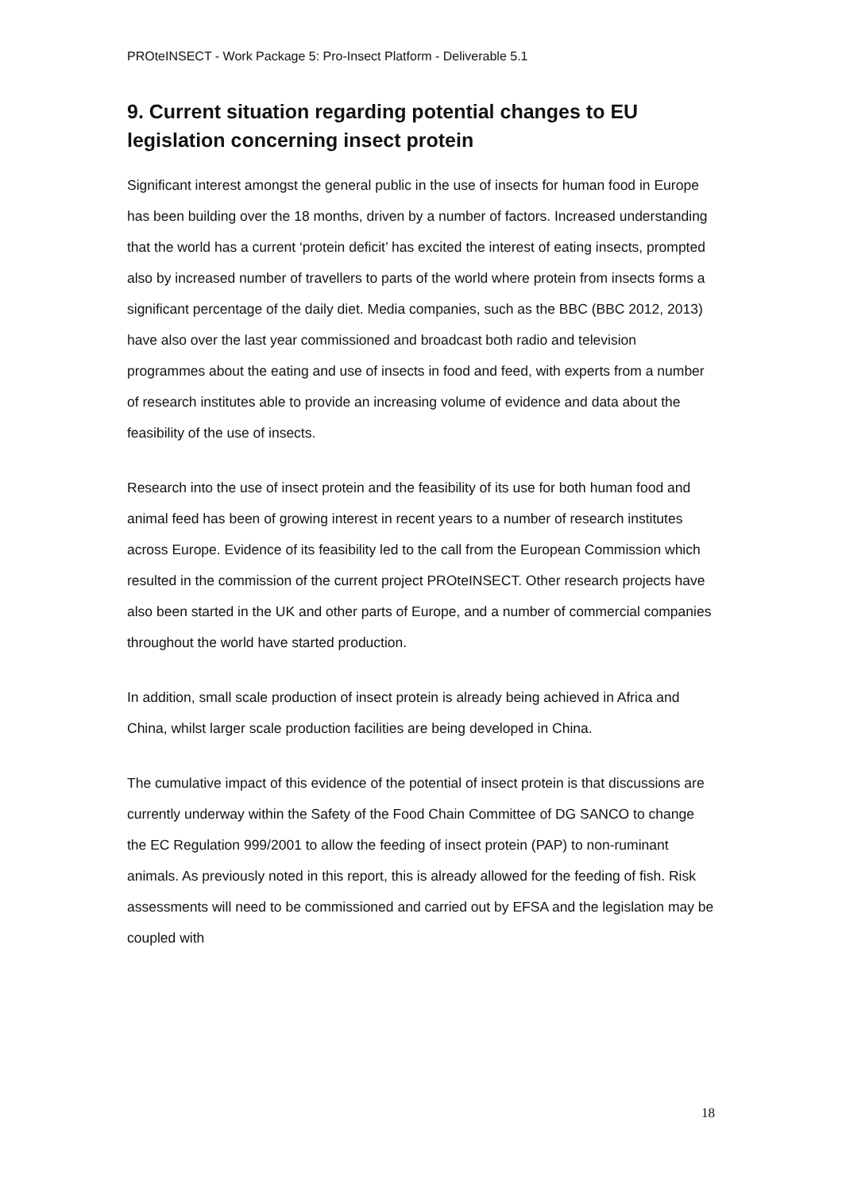PROteINSECT - Work Package 5: Pro-Insect Platform - Deliverable 5.1
9. Current situation regarding potential changes to EU legislation concerning insect protein
Significant interest amongst the general public in the use of insects for human food in Europe has been building over the 18 months, driven by a number of factors. Increased understanding that the world has a current ‘protein deficit’ has excited the interest of eating insects, prompted also by increased number of travellers to parts of the world where protein from insects forms a significant percentage of the daily diet. Media companies, such as the BBC (BBC 2012, 2013) have also over the last year commissioned and broadcast both radio and television programmes about the eating and use of insects in food and feed, with experts from a number of research institutes able to provide an increasing volume of evidence and data about the feasibility of the use of insects.
Research into the use of insect protein and the feasibility of its use for both human food and animal feed has been of growing interest in recent years to a number of research institutes across Europe. Evidence of its feasibility led to the call from the European Commission which resulted in the commission of the current project PROteINSECT. Other research projects have also been started in the UK and other parts of Europe, and a number of commercial companies throughout the world have started production.
In addition, small scale production of insect protein is already being achieved in Africa and China, whilst larger scale production facilities are being developed in China.
The cumulative impact of this evidence of the potential of insect protein is that discussions are currently underway within the Safety of the Food Chain Committee of DG SANCO to change the EC Regulation 999/2001 to allow the feeding of insect protein (PAP) to non-ruminant animals. As previously noted in this report, this is already allowed for the feeding of fish. Risk assessments will need to be commissioned and carried out by EFSA and the legislation may be coupled with
18